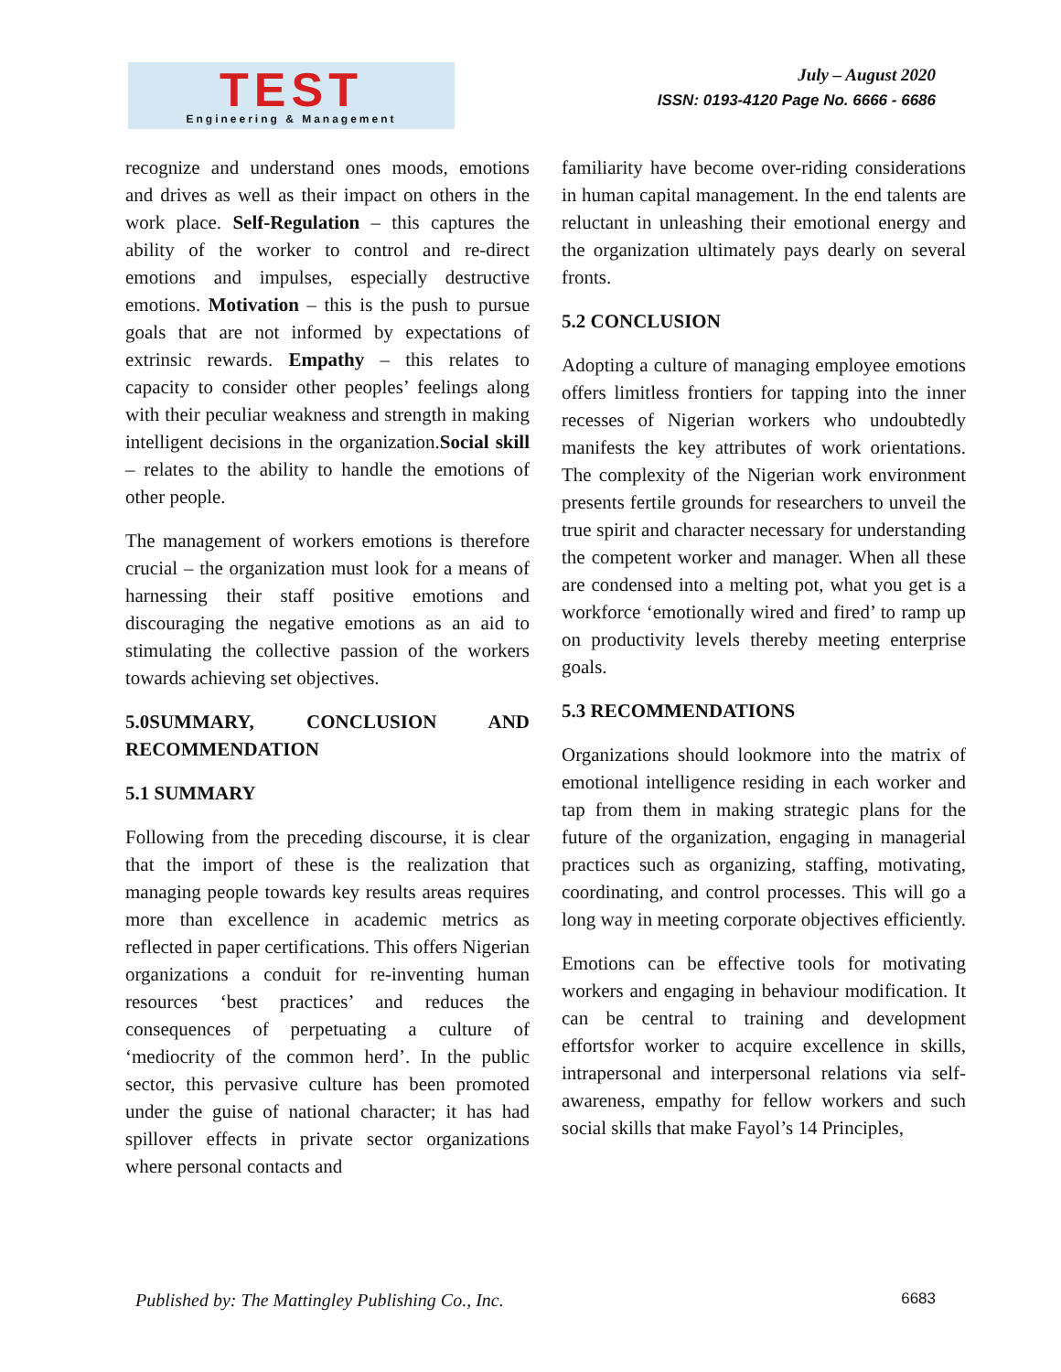TEST
Engineering & Management
July – August 2020
ISSN: 0193-4120 Page No. 6666 - 6686
recognize and understand ones moods, emotions and drives as well as their impact on others in the work place. Self-Regulation – this captures the ability of the worker to control and re-direct emotions and impulses, especially destructive emotions. Motivation – this is the push to pursue goals that are not informed by expectations of extrinsic rewards. Empathy – this relates to capacity to consider other peoples’ feelings along with their peculiar weakness and strength in making intelligent decisions in the organization.Social skill – relates to the ability to handle the emotions of other people.
The management of workers emotions is therefore crucial – the organization must look for a means of harnessing their staff positive emotions and discouraging the negative emotions as an aid to stimulating the collective passion of the workers towards achieving set objectives.
5.0SUMMARY, CONCLUSION AND RECOMMENDATION
5.1 SUMMARY
Following from the preceding discourse, it is clear that the import of these is the realization that managing people towards key results areas requires more than excellence in academic metrics as reflected in paper certifications. This offers Nigerian organizations a conduit for re-inventing human resources ‘best practices’ and reduces the consequences of perpetuating a culture of ‘mediocrity of the common herd’. In the public sector, this pervasive culture has been promoted under the guise of national character; it has had spillover effects in private sector organizations where personal contacts and
familiarity have become over-riding considerations in human capital management. In the end talents are reluctant in unleashing their emotional energy and the organization ultimately pays dearly on several fronts.
5.2 CONCLUSION
Adopting a culture of managing employee emotions offers limitless frontiers for tapping into the inner recesses of Nigerian workers who undoubtedly manifests the key attributes of work orientations. The complexity of the Nigerian work environment presents fertile grounds for researchers to unveil the true spirit and character necessary for understanding the competent worker and manager. When all these are condensed into a melting pot, what you get is a workforce ‘emotionally wired and fired’ to ramp up on productivity levels thereby meeting enterprise goals.
5.3 RECOMMENDATIONS
Organizations should lookmore into the matrix of emotional intelligence residing in each worker and tap from them in making strategic plans for the future of the organization, engaging in managerial practices such as organizing, staffing, motivating, coordinating, and control processes. This will go a long way in meeting corporate objectives efficiently.
Emotions can be effective tools for motivating workers and engaging in behaviour modification. It can be central to training and development effortsfor worker to acquire excellence in skills, intrapersonal and interpersonal relations via self-awareness, empathy for fellow workers and such social skills that make Fayol’s 14 Principles,
Published by: The Mattingley Publishing Co., Inc. 6683